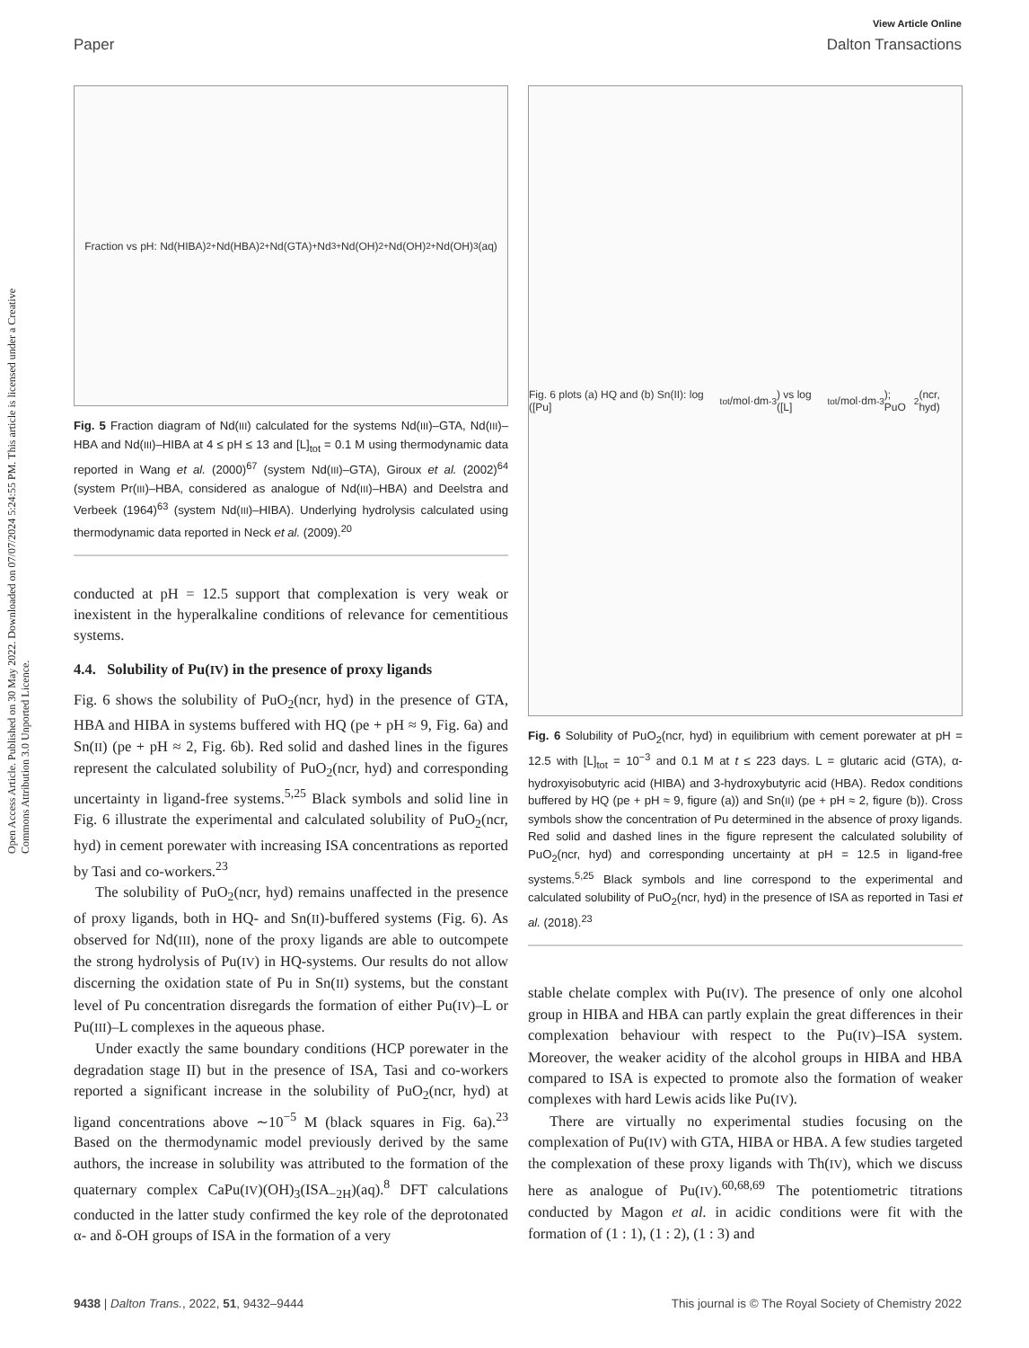Open Access Article. Published on 30 May 2022. Downloaded on 07/07/2024 5:24:55 PM. This article is licensed under a Creative Commons Attribution 3.0 Unported Licence.
View Article Online
Paper Dalton Transactions
Fraction vs pH: Nd(HIBA)<sup>2+</sup> Nd(HBA)<sup>2+</sup> Nd(GTA)<sup>+</sup> Nd<sup>3+</sup> Nd(OH)<sup>2+</sup> Nd(OH)<sub>2</sub><sup>+</sup> Nd(OH)<sub>3</sub>(aq)
Fig. 5 Fraction diagram of Nd(III) calculated for the systems Nd(III)–GTA, Nd(III)–HBA and Nd(III)–HIBA at 4 ≤ pH ≤ 13 and [L]<sub>tot</sub> = 0.1 M using thermodynamic data reported in Wang et al. (2000)<sup>67</sup> (system Nd(III)–GTA), Giroux et al. (2002)<sup>64</sup> (system Pr(III)–HBA, considered as analogue of Nd(III)–HBA) and Deelstra and Verbeek (1964)<sup>63</sup> (system Nd(III)–HIBA). Underlying hydrolysis calculated using thermodynamic data reported in Neck et al. (2009).<sup>20</sup>
conducted at pH = 12.5 support that complexation is very weak or inexistent in the hyperalkaline conditions of relevance for cementitious systems.
4.4. Solubility of Pu(IV) in the presence of proxy ligands
Fig. 6 shows the solubility of PuO<sub>2</sub>(ncr, hyd) in the presence of GTA, HBA and HIBA in systems buffered with HQ (pe + pH ≈ 9, Fig. 6a) and Sn(II) (pe + pH ≈ 2, Fig. 6b). Red solid and dashed lines in the figures represent the calculated solubility of PuO<sub>2</sub>(ncr, hyd) and corresponding uncertainty in ligand-free systems.<sup>5,25</sup> Black symbols and solid line in Fig. 6 illustrate the experimental and calculated solubility of PuO<sub>2</sub>(ncr, hyd) in cement porewater with increasing ISA concentrations as reported by Tasi and co-workers.<sup>23</sup>
The solubility of PuO<sub>2</sub>(ncr, hyd) remains unaffected in the presence of proxy ligands, both in HQ- and Sn(II)-buffered systems (Fig. 6). As observed for Nd(III), none of the proxy ligands are able to outcompete the strong hydrolysis of Pu(IV) in HQ-systems. Our results do not allow discerning the oxidation state of Pu in Sn(II) systems, but the constant level of Pu concentration disregards the formation of either Pu(IV)–L or Pu(III)–L complexes in the aqueous phase.
Under exactly the same boundary conditions (HCP porewater in the degradation stage II) but in the presence of ISA, Tasi and co-workers reported a significant increase in the solubility of PuO<sub>2</sub>(ncr, hyd) at ligand concentrations above ∼10<sup>−5</sup> M (black squares in Fig. 6a).<sup>23</sup> Based on the thermodynamic model previously derived by the same authors, the increase in solubility was attributed to the formation of the quaternary complex CaPu(IV)(OH)<sub>3</sub>(ISA<sub>−2H</sub>)(aq).<sup>8</sup> DFT calculations conducted in the latter study confirmed the key role of the deprotonated α- and δ-OH groups of ISA in the formation of a very
Fig. 6 plots (a) HQ and (b) Sn(II): log ([Pu]<sub>tot</sub>/mol·dm<sup>-3</sup>) vs log ([L]<sub>tot</sub>/mol·dm<sup>-3</sup>); PuO<sub>2</sub>(ncr, hyd)
Fig. 6 Solubility of PuO<sub>2</sub>(ncr, hyd) in equilibrium with cement porewater at pH = 12.5 with [L]<sub>tot</sub> = 10<sup>−3</sup> and 0.1 M at t ≤ 223 days. L = glutaric acid (GTA), α-hydroxyisobutyric acid (HIBA) and 3-hydroxybutyric acid (HBA). Redox conditions buffered by HQ (pe + pH ≈ 9, figure (a)) and Sn(II) (pe + pH ≈ 2, figure (b)). Cross symbols show the concentration of Pu determined in the absence of proxy ligands. Red solid and dashed lines in the figure represent the calculated solubility of PuO<sub>2</sub>(ncr, hyd) and corresponding uncertainty at pH = 12.5 in ligand-free systems.<sup>5,25</sup> Black symbols and line correspond to the experimental and calculated solubility of PuO<sub>2</sub>(ncr, hyd) in the presence of ISA as reported in Tasi et al. (2018).<sup>23</sup>
stable chelate complex with Pu(IV). The presence of only one alcohol group in HIBA and HBA can partly explain the great differences in their complexation behaviour with respect to the Pu(IV)–ISA system. Moreover, the weaker acidity of the alcohol groups in HIBA and HBA compared to ISA is expected to promote also the formation of weaker complexes with hard Lewis acids like Pu(IV).
There are virtually no experimental studies focusing on the complexation of Pu(IV) with GTA, HIBA or HBA. A few studies targeted the complexation of these proxy ligands with Th(IV), which we discuss here as analogue of Pu(IV).<sup>60,68,69</sup> The potentiometric titrations conducted by Magon et al. in acidic conditions were fit with the formation of (1 : 1), (1 : 2), (1 : 3) and
9438 | Dalton Trans., 2022, 51, 9432–9444 This journal is © The Royal Society of Chemistry 2022